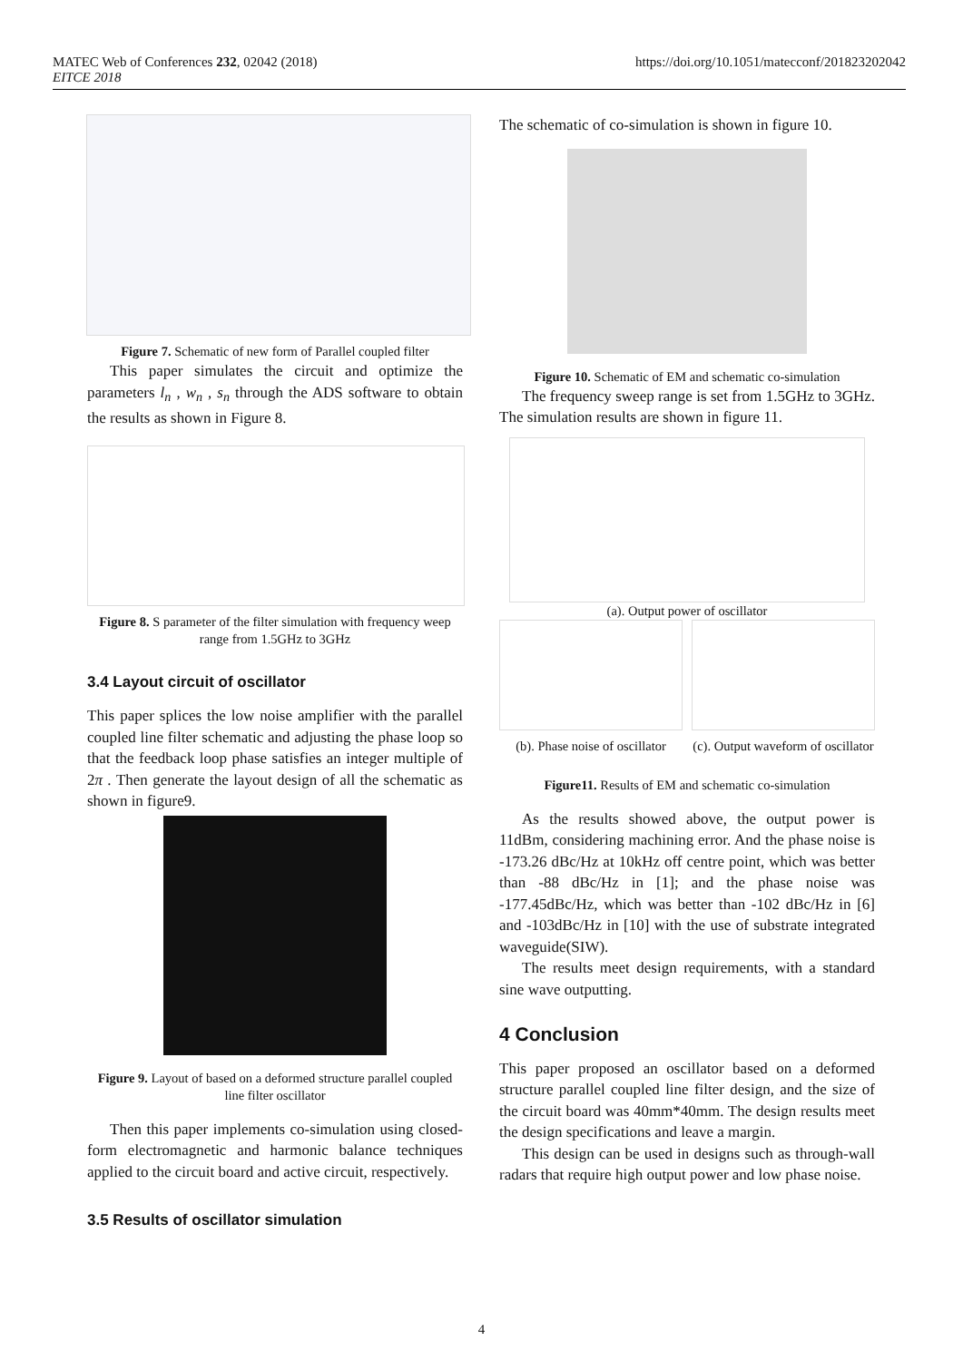MATEC Web of Conferences 232, 02042 (2018)
EITCE 2018
https://doi.org/10.1051/matecconf/201823202042
Figure 7. Schematic of new form of Parallel coupled filter
This paper simulates the circuit and optimize the parameters l<sub>n</sub> , w<sub>n</sub> , s<sub>n</sub> through the ADS software to obtain the results as shown in Figure 8.
Figure 8. S parameter of the filter simulation with frequency weep range from 1.5GHz to 3GHz
3.4 Layout circuit of oscillator
This paper splices the low noise amplifier with the parallel coupled line filter schematic and adjusting the phase loop so that the feedback loop phase satisfies an integer multiple of 2π . Then generate the layout design of all the schematic as shown in figure9.
Figure 9. Layout of based on a deformed structure parallel coupled line filter oscillator
Then this paper implements co-simulation using closed-form electromagnetic and harmonic balance techniques applied to the circuit board and active circuit, respectively.
3.5 Results of oscillator simulation
The schematic of co-simulation is shown in figure 10.
Figure 10. Schematic of EM and schematic co-simulation
The frequency sweep range is set from 1.5GHz to 3GHz. The simulation results are shown in figure 11.
(a). Output power of oscillator
(b). Phase noise of oscillator (c). Output waveform of oscillator
Figure11. Results of EM and schematic co-simulation
As the results showed above, the output power is 11dBm, considering machining error. And the phase noise is -173.26 dBc/Hz at 10kHz off centre point, which was better than -88 dBc/Hz in [1]; and the phase noise was -177.45dBc/Hz, which was better than -102 dBc/Hz in [6] and -103dBc/Hz in [10] with the use of substrate integrated waveguide(SIW).
The results meet design requirements, with a standard sine wave outputting.
4 Conclusion
This paper proposed an oscillator based on a deformed structure parallel coupled line filter design, and the size of the circuit board was 40mm*40mm. The design results meet the design specifications and leave a margin.
This design can be used in designs such as through-wall radars that require high output power and low phase noise.
4